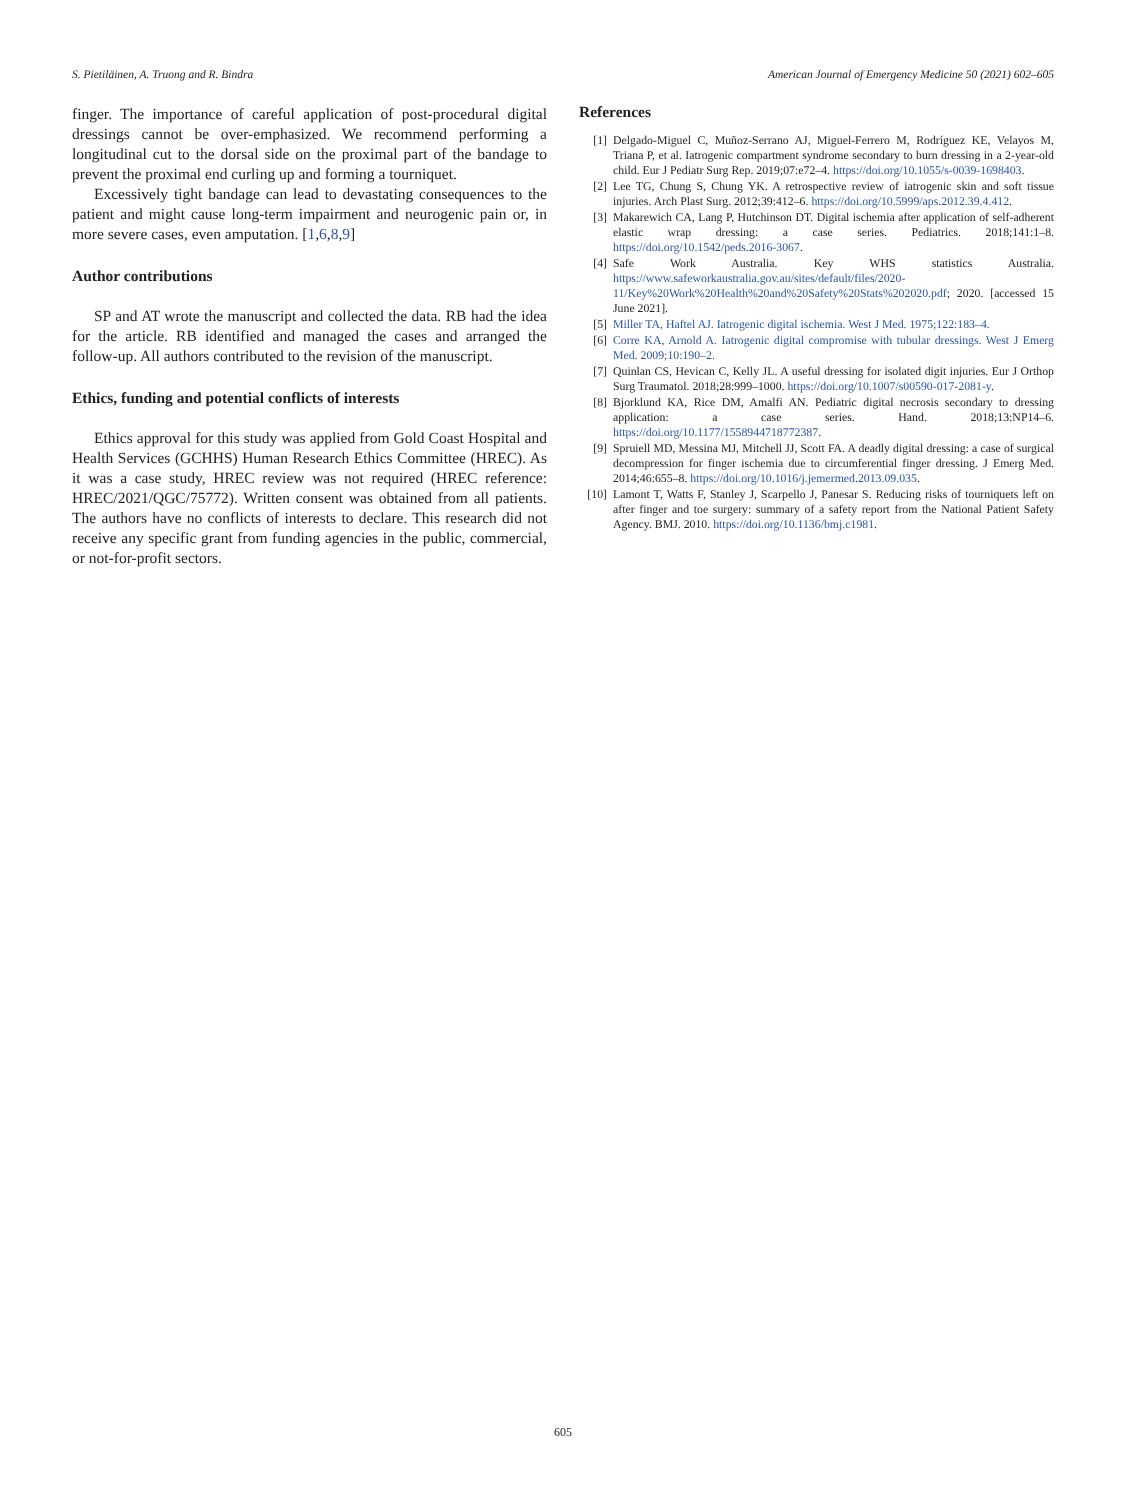S. Pietiläinen, A. Truong and R. Bindra American Journal of Emergency Medicine 50 (2021) 602–605
finger. The importance of careful application of post-procedural digital dressings cannot be over-emphasized. We recommend performing a longitudinal cut to the dorsal side on the proximal part of the bandage to prevent the proximal end curling up and forming a tourniquet.
Excessively tight bandage can lead to devastating consequences to the patient and might cause long-term impairment and neurogenic pain or, in more severe cases, even amputation. [1,6,8,9]
Author contributions
SP and AT wrote the manuscript and collected the data. RB had the idea for the article. RB identified and managed the cases and arranged the follow-up. All authors contributed to the revision of the manuscript.
Ethics, funding and potential conflicts of interests
Ethics approval for this study was applied from Gold Coast Hospital and Health Services (GCHHS) Human Research Ethics Committee (HREC). As it was a case study, HREC review was not required (HREC reference: HREC/2021/QGC/75772). Written consent was obtained from all patients. The authors have no conflicts of interests to declare. This research did not receive any specific grant from funding agencies in the public, commercial, or not-for-profit sectors.
References
[1] Delgado-Miguel C, Muñoz-Serrano AJ, Miguel-Ferrero M, Rodríguez KE, Velayos M, Triana P, et al. Iatrogenic compartment syndrome secondary to burn dressing in a 2-year-old child. Eur J Pediatr Surg Rep. 2019;07:e72–4. https://doi.org/10.1055/s-0039-1698403.
[2] Lee TG, Chung S, Chung YK. A retrospective review of iatrogenic skin and soft tissue injuries. Arch Plast Surg. 2012;39:412–6. https://doi.org/10.5999/aps.2012.39.4.412.
[3] Makarewich CA, Lang P, Hutchinson DT. Digital ischemia after application of self-adherent elastic wrap dressing: a case series. Pediatrics. 2018;141:1–8. https://doi.org/10.1542/peds.2016-3067.
[4] Safe Work Australia. Key WHS statistics Australia. https://www.safeworkaustralia.gov.au/sites/default/files/2020-11/Key%20Work%20Health%20and%20Safety%20Stats%202020.pdf; 2020. [accessed 15 June 2021].
[5] Miller TA, Haftel AJ. Iatrogenic digital ischemia. West J Med. 1975;122:183–4.
[6] Corre KA, Arnold A. Iatrogenic digital compromise with tubular dressings. West J Emerg Med. 2009;10:190–2.
[7] Quinlan CS, Hevican C, Kelly JL. A useful dressing for isolated digit injuries. Eur J Orthop Surg Traumatol. 2018;28:999–1000. https://doi.org/10.1007/s00590-017-2081-y.
[8] Bjorklund KA, Rice DM, Amalfi AN. Pediatric digital necrosis secondary to dressing application: a case series. Hand. 2018;13:NP14–6. https://doi.org/10.1177/1558944718772387.
[9] Spruiell MD, Messina MJ, Mitchell JJ, Scott FA. A deadly digital dressing: a case of surgical decompression for finger ischemia due to circumferential finger dressing. J Emerg Med. 2014;46:655–8. https://doi.org/10.1016/j.jemermed.2013.09.035.
[10] Lamont T, Watts F, Stanley J, Scarpello J, Panesar S. Reducing risks of tourniquets left on after finger and toe surgery: summary of a safety report from the National Patient Safety Agency. BMJ. 2010. https://doi.org/10.1136/bmj.c1981.
605